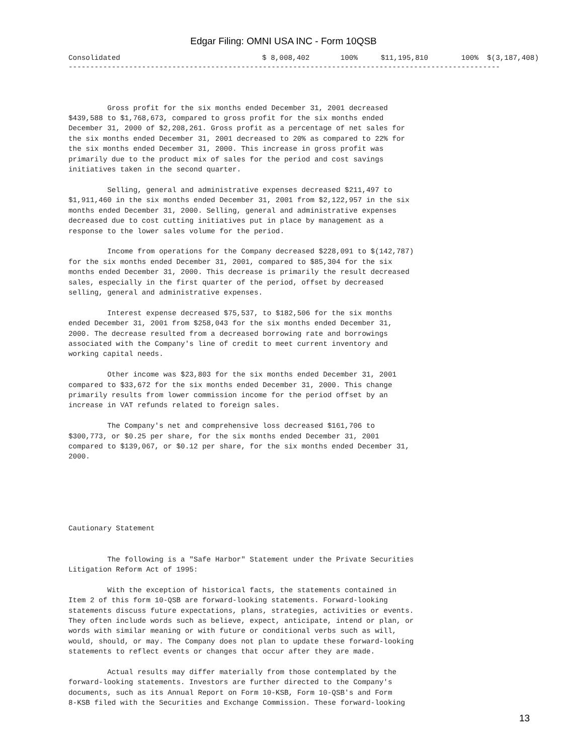Edgar Filing: OMNI USA INC - Form 10QSB
| Consolidated | $ 8,008,402 | 100% | $11,195,810 | 100% | $(3,187,408) |
----------------------------------------------------------------------------------------------------



         Gross profit for the six months ended December 31, 2001 decreased
$439,588 to $1,768,673, compared to gross profit for the six months ended
December 31, 2000 of $2,208,261. Gross profit as a percentage of net sales for
the six months ended December 31, 2001 decreased to 20% as compared to 22% for
the six months ended December 31, 2000. This increase in gross profit was
primarily due to the product mix of sales for the period and cost savings
initiatives taken in the second quarter.

         Selling, general and administrative expenses decreased $211,497 to
$1,911,460 in the six months ended December 31, 2001 from $2,122,957 in the six
months ended December 31, 2000. Selling, general and administrative expenses
decreased due to cost cutting initiatives put in place by management as a
response to the lower sales volume for the period.

         Income from operations for the Company decreased $228,091 to $(142,787)
for the six months ended December 31, 2001, compared to $85,304 for the six
months ended December 31, 2000. This decrease is primarily the result decreased
sales, especially in the first quarter of the period, offset by decreased
selling, general and administrative expenses.

         Interest expense decreased $75,537, to $182,506 for the six months
ended December 31, 2001 from $258,043 for the six months ended December 31,
2000. The decrease resulted from a decreased borrowing rate and borrowings
associated with the Company's line of credit to meet current inventory and
working capital needs.

         Other income was $23,803 for the six months ended December 31, 2001
compared to $33,672 for the six months ended December 31, 2000. This change
primarily results from lower commission income for the period offset by an
increase in VAT refunds related to foreign sales.

         The Company's net and comprehensive loss decreased $161,706 to
$300,773, or $0.25 per share, for the six months ended December 31, 2001
compared to $139,067, or $0.12 per share, for the six months ended December 31,
2000.






Cautionary Statement


         The following is a "Safe Harbor" Statement under the Private Securities
Litigation Reform Act of 1995:

         With the exception of historical facts, the statements contained in
Item 2 of this form 10-QSB are forward-looking statements. Forward-looking
statements discuss future expectations, plans, strategies, activities or events.
They often include words such as believe, expect, anticipate, intend or plan, or
words with similar meaning or with future or conditional verbs such as will,
would, should, or may. The Company does not plan to update these forward-looking
statements to reflect events or changes that occur after they are made.

         Actual results may differ materially from those contemplated by the
forward-looking statements. Investors are further directed to the Company's
documents, such as its Annual Report on Form 10-KSB, Form 10-QSB's and Form
8-KSB filed with the Securities and Exchange Commission. These forward-looking
13